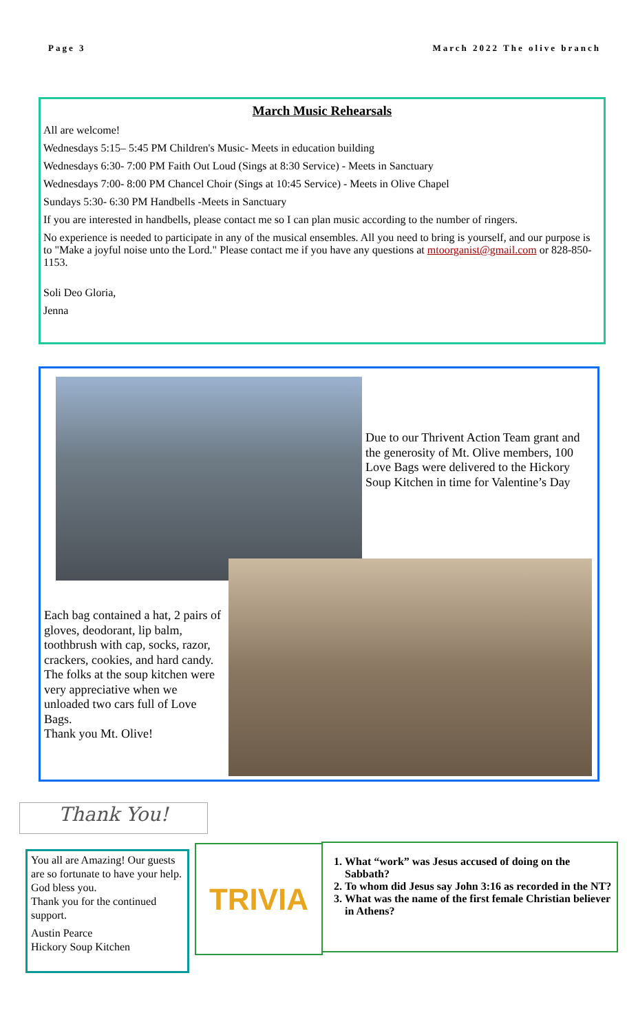Page 3 March 2022 The olive branch
March Music Rehearsals
All are welcome!
Wednesdays 5:15– 5:45 PM Children's Music- Meets in education building
Wednesdays 6:30- 7:00 PM Faith Out Loud (Sings at 8:30 Service) - Meets in Sanctuary
Wednesdays 7:00- 8:00 PM Chancel Choir (Sings at 10:45 Service) - Meets in Olive Chapel
Sundays 5:30- 6:30 PM Handbells -Meets in Sanctuary
If you are interested in handbells, please contact me so I can plan music according to the number of ringers.
No experience is needed to participate in any of the musical ensembles. All you need to bring is yourself, and our purpose is to "Make a joyful noise unto the Lord." Please contact me if you have any questions at mtoorganist@gmail.com or 828-850-1153.
Soli Deo Gloria,
Jenna
Due to our Thrivent Action Team grant and the generosity of Mt. Olive members, 100 Love Bags were delivered to the Hickory Soup Kitchen in time for Valentine’s Day
Each bag contained a hat, 2 pairs of gloves, deodorant, lip balm, toothbrush with cap, socks, razor, crackers, cookies, and hard candy. The folks at the soup kitchen were very appreciative when we unloaded two cars full of Love Bags.
Thank you Mt. Olive!
Thank You!
You all are Amazing! Our guests are so fortunate to have your help. God bless you.
Thank you for the continued support.
Austin Pearce
Hickory Soup Kitchen
TRIVIA
1. What “work” was Jesus accused of doing on the Sabbath?
2. To whom did Jesus say John 3:16 as recorded in the NT?
3. What was the name of the first female Christian believer in Athens?